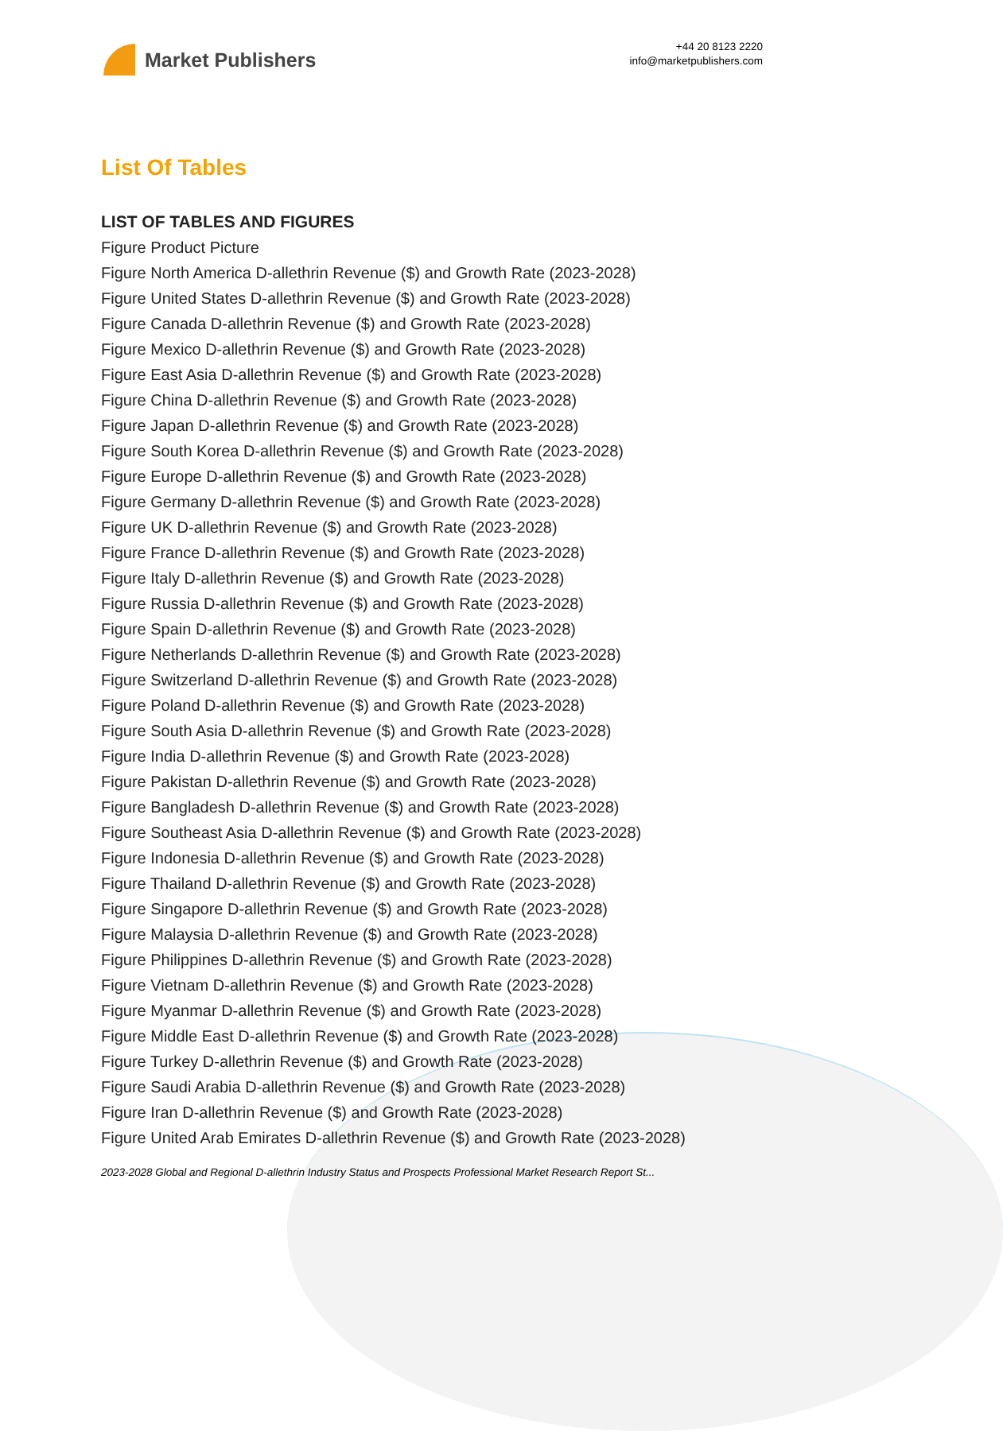Market Publishers
+44 20 8123 2220
info@marketpublishers.com
List Of Tables
LIST OF TABLES AND FIGURES
Figure Product Picture
Figure North America D-allethrin Revenue ($) and Growth Rate (2023-2028)
Figure United States D-allethrin Revenue ($) and Growth Rate (2023-2028)
Figure Canada D-allethrin Revenue ($) and Growth Rate (2023-2028)
Figure Mexico D-allethrin Revenue ($) and Growth Rate (2023-2028)
Figure East Asia D-allethrin Revenue ($) and Growth Rate (2023-2028)
Figure China D-allethrin Revenue ($) and Growth Rate (2023-2028)
Figure Japan D-allethrin Revenue ($) and Growth Rate (2023-2028)
Figure South Korea D-allethrin Revenue ($) and Growth Rate (2023-2028)
Figure Europe D-allethrin Revenue ($) and Growth Rate (2023-2028)
Figure Germany D-allethrin Revenue ($) and Growth Rate (2023-2028)
Figure UK D-allethrin Revenue ($) and Growth Rate (2023-2028)
Figure France D-allethrin Revenue ($) and Growth Rate (2023-2028)
Figure Italy D-allethrin Revenue ($) and Growth Rate (2023-2028)
Figure Russia D-allethrin Revenue ($) and Growth Rate (2023-2028)
Figure Spain D-allethrin Revenue ($) and Growth Rate (2023-2028)
Figure Netherlands D-allethrin Revenue ($) and Growth Rate (2023-2028)
Figure Switzerland D-allethrin Revenue ($) and Growth Rate (2023-2028)
Figure Poland D-allethrin Revenue ($) and Growth Rate (2023-2028)
Figure South Asia D-allethrin Revenue ($) and Growth Rate (2023-2028)
Figure India D-allethrin Revenue ($) and Growth Rate (2023-2028)
Figure Pakistan D-allethrin Revenue ($) and Growth Rate (2023-2028)
Figure Bangladesh D-allethrin Revenue ($) and Growth Rate (2023-2028)
Figure Southeast Asia D-allethrin Revenue ($) and Growth Rate (2023-2028)
Figure Indonesia D-allethrin Revenue ($) and Growth Rate (2023-2028)
Figure Thailand D-allethrin Revenue ($) and Growth Rate (2023-2028)
Figure Singapore D-allethrin Revenue ($) and Growth Rate (2023-2028)
Figure Malaysia D-allethrin Revenue ($) and Growth Rate (2023-2028)
Figure Philippines D-allethrin Revenue ($) and Growth Rate (2023-2028)
Figure Vietnam D-allethrin Revenue ($) and Growth Rate (2023-2028)
Figure Myanmar D-allethrin Revenue ($) and Growth Rate (2023-2028)
Figure Middle East D-allethrin Revenue ($) and Growth Rate (2023-2028)
Figure Turkey D-allethrin Revenue ($) and Growth Rate (2023-2028)
Figure Saudi Arabia D-allethrin Revenue ($) and Growth Rate (2023-2028)
Figure Iran D-allethrin Revenue ($) and Growth Rate (2023-2028)
Figure United Arab Emirates D-allethrin Revenue ($) and Growth Rate (2023-2028)
2023-2028 Global and Regional D-allethrin Industry Status and Prospects Professional Market Research Report St...